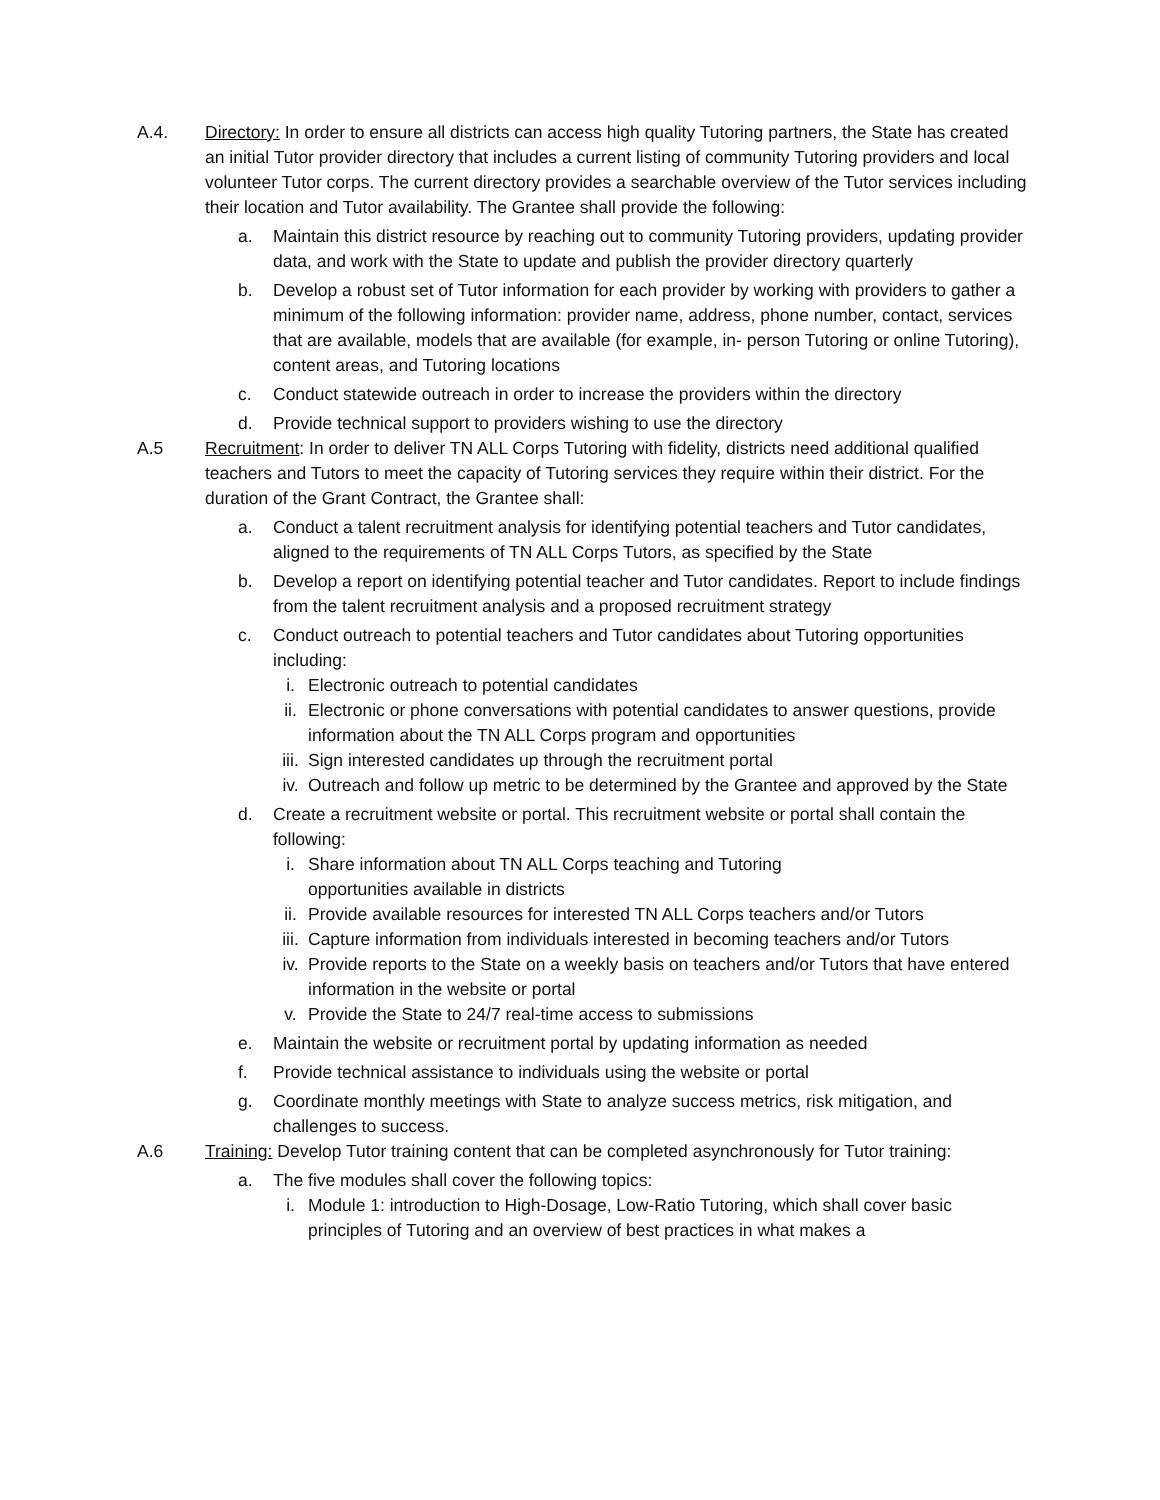A.4. Directory: In order to ensure all districts can access high quality Tutoring partners, the State has created an initial Tutor provider directory that includes a current listing of community Tutoring providers and local volunteer Tutor corps. The current directory provides a searchable overview of the Tutor services including their location and Tutor availability. The Grantee shall provide the following:
a. Maintain this district resource by reaching out to community Tutoring providers, updating provider data, and work with the State to update and publish the provider directory quarterly
b. Develop a robust set of Tutor information for each provider by working with providers to gather a minimum of the following information: provider name, address, phone number, contact, services that are available, models that are available (for example, in- person Tutoring or online Tutoring), content areas, and Tutoring locations
c. Conduct statewide outreach in order to increase the providers within the directory
d. Provide technical support to providers wishing to use the directory
A.5 Recruitment: In order to deliver TN ALL Corps Tutoring with fidelity, districts need additional qualified teachers and Tutors to meet the capacity of Tutoring services they require within their district. For the duration of the Grant Contract, the Grantee shall:
a. Conduct a talent recruitment analysis for identifying potential teachers and Tutor candidates, aligned to the requirements of TN ALL Corps Tutors, as specified by the State
b. Develop a report on identifying potential teacher and Tutor candidates. Report to include findings from the talent recruitment analysis and a proposed recruitment strategy
c. Conduct outreach to potential teachers and Tutor candidates about Tutoring opportunities including:
i. Electronic outreach to potential candidates
ii. Electronic or phone conversations with potential candidates to answer questions, provide information about the TN ALL Corps program and opportunities
iii.
Sign interested candidates up through the recruitment portal
iv. Outreach and follow up metric to be determined by the Grantee and approved by the State
d. Create a recruitment website or portal. This recruitment website or portal shall contain the following:
i. Share information about TN ALL Corps teaching and Tutoring
opportunities available in districts
ii. Provide available resources for interested TN ALL Corps teachers and/or Tutors
iii.
Capture information from individuals interested in becoming teachers and/or Tutors
iv. Provide reports to the State on a weekly basis on teachers and/or Tutors that have entered information in the website or portal
v. Provide the State to 24/7 real-time access to submissions
e. Maintain the website or recruitment portal by updating information as needed
f. Provide technical assistance to individuals using the website or portal
g. Coordinate monthly meetings with State to analyze success metrics, risk mitigation, and challenges to success.
A.6 Training: Develop Tutor training content that can be completed asynchronously for Tutor training:
a. The five modules shall cover the following topics:
i. Module 1: introduction to High-Dosage, Low-Ratio Tutoring, which shall cover basic principles of Tutoring and an overview of best practices in what makes a